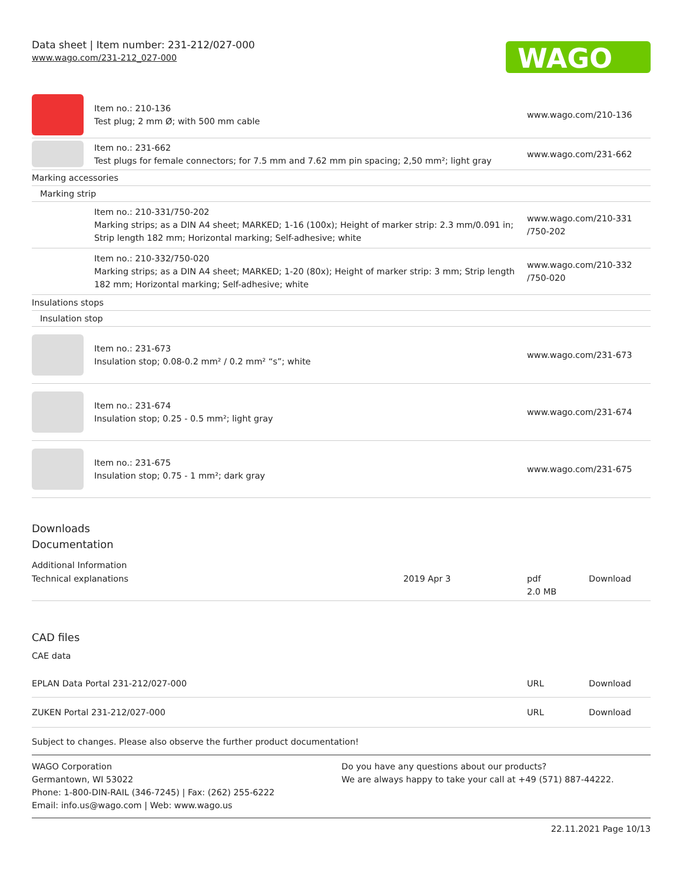Data sheet | Item number: 231-212/027-000
www.wago.com/231-212_027-000
WAGO
| | Item no.: 210-136 Test plug; 2 mm Ø; with 500 mm cable | www.wago.com/210-136 |
| | Item no.: 231-662 Test plugs for female connectors; for 7.5 mm and 7.62 mm pin spacing; 2,50 mm²; light gray | www.wago.com/231-662 |
| Marking accessories | | |
| Marking strip | | |
| | Item no.: 210-331/750-202 Marking strips; as a DIN A4 sheet; MARKED; 1-16 (100x); Height of marker strip: 2.3 mm/0.091 in; Strip length 182 mm; Horizontal marking; Self-adhesive; white | www.wago.com/210-331 /750-202 |
| | Item no.: 210-332/750-020 Marking strips; as a DIN A4 sheet; MARKED; 1-20 (80x); Height of marker strip: 3 mm; Strip length 182 mm; Horizontal marking; Self-adhesive; white | www.wago.com/210-332 /750-020 |
| Insulations stops | | |
| Insulation stop | | |
| | Item no.: 231-673 Insulation stop; 0.08-0.2 mm² / 0.2 mm² “s”; white | www.wago.com/231-673 |
| | Item no.: 231-674 Insulation stop; 0.25 - 0.5 mm²; light gray | www.wago.com/231-674 |
| | Item no.: 231-675 Insulation stop; 0.75 - 1 mm²; dark gray | www.wago.com/231-675 |
Downloads
Documentation
Additional Information
| Technical explanations | 2019 Apr 3 | pdf 2.0 MB | Download |
CAD files
CAE data
| EPLAN Data Portal 231-212/027-000 | URL | Download |
| ZUKEN Portal 231-212/027-000 | URL | Download |
Subject to changes. Please also observe the further product documentation!
WAGO Corporation
Germantown, WI 53022
Phone: 1-800-DIN-RAIL (346-7245) | Fax: (262) 255-6222
Email: info.us@wago.com | Web: www.wago.us
Do you have any questions about our products?
We are always happy to take your call at +49 (571) 887-44222.
22.11.2021 Page 10/13